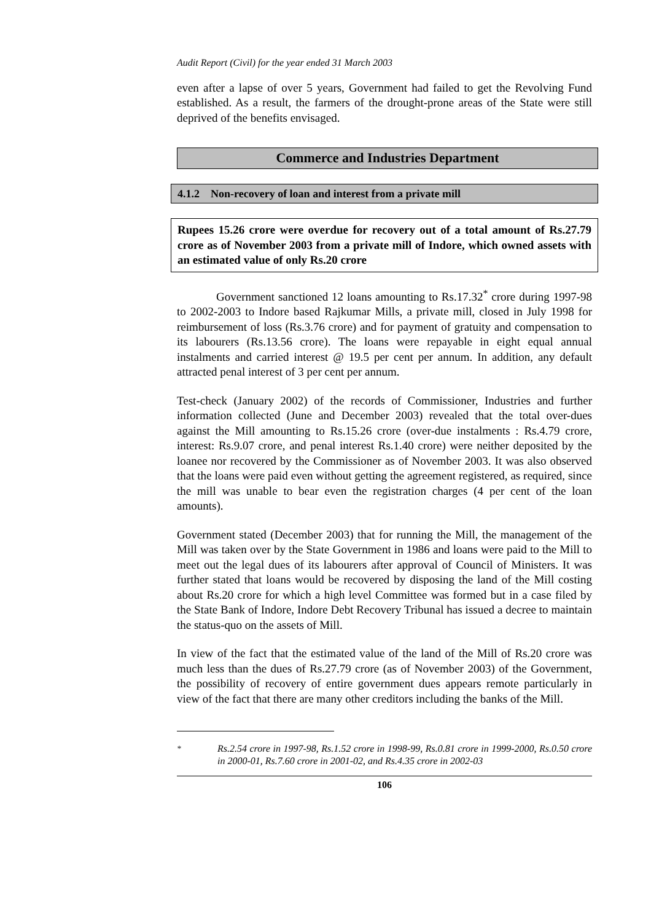Audit Report (Civil) for the year ended 31 March 2003
even after a lapse of over 5 years, Government had failed to get the Revolving Fund established. As a result, the farmers of the drought-prone areas of the State were still deprived of the benefits envisaged.
Commerce and Industries Department
4.1.2 Non-recovery of loan and interest from a private mill
Rupees 15.26 crore were overdue for recovery out of a total amount of Rs.27.79 crore as of November 2003 from a private mill of Indore, which owned assets with an estimated value of only Rs.20 crore
Government sanctioned 12 loans amounting to Rs.17.32<sup>*</sup> crore during 1997-98 to 2002-2003 to Indore based Rajkumar Mills, a private mill, closed in July 1998 for reimbursement of loss (Rs.3.76 crore) and for payment of gratuity and compensation to its labourers (Rs.13.56 crore). The loans were repayable in eight equal annual instalments and carried interest @ 19.5 per cent per annum. In addition, any default attracted penal interest of 3 per cent per annum.
Test-check (January 2002) of the records of Commissioner, Industries and further information collected (June and December 2003) revealed that the total over-dues against the Mill amounting to Rs.15.26 crore (over-due instalments : Rs.4.79 crore, interest: Rs.9.07 crore, and penal interest Rs.1.40 crore) were neither deposited by the loanee nor recovered by the Commissioner as of November 2003. It was also observed that the loans were paid even without getting the agreement registered, as required, since the mill was unable to bear even the registration charges (4 per cent of the loan amounts).
Government stated (December 2003) that for running the Mill, the management of the Mill was taken over by the State Government in 1986 and loans were paid to the Mill to meet out the legal dues of its labourers after approval of Council of Ministers. It was further stated that loans would be recovered by disposing the land of the Mill costing about Rs.20 crore for which a high level Committee was formed but in a case filed by the State Bank of Indore, Indore Debt Recovery Tribunal has issued a decree to maintain the status-quo on the assets of Mill.
In view of the fact that the estimated value of the land of the Mill of Rs.20 crore was much less than the dues of Rs.27.79 crore (as of November 2003) of the Government, the possibility of recovery of entire government dues appears remote particularly in view of the fact that there are many other creditors including the banks of the Mill.
<sup>*</sup> Rs.2.54 crore in 1997-98, Rs.1.52 crore in 1998-99, Rs.0.81 crore in 1999-2000, Rs.0.50 crore in 2000-01, Rs.7.60 crore in 2001-02, and Rs.4.35 crore in 2002-03
106